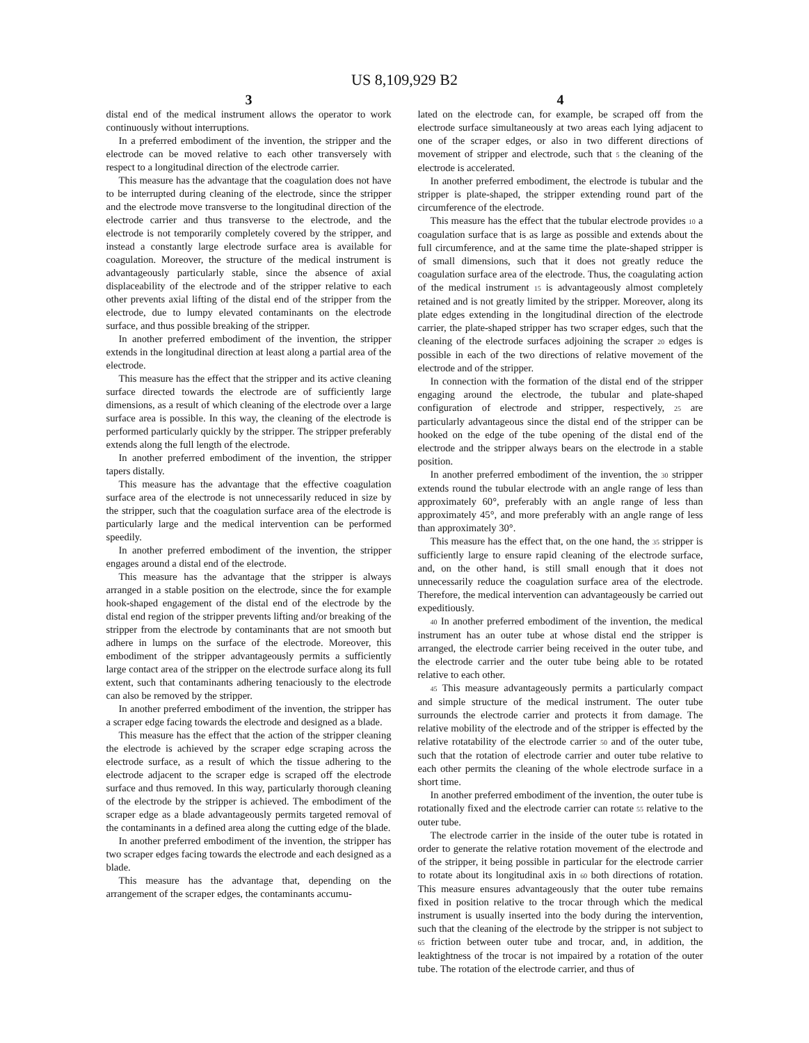US 8,109,929 B2
3
distal end of the medical instrument allows the operator to work continuously without interruptions.
In a preferred embodiment of the invention, the stripper and the electrode can be moved relative to each other transversely with respect to a longitudinal direction of the electrode carrier.
This measure has the advantage that the coagulation does not have to be interrupted during cleaning of the electrode, since the stripper and the electrode move transverse to the longitudinal direction of the electrode carrier and thus transverse to the electrode, and the electrode is not temporarily completely covered by the stripper, and instead a constantly large electrode surface area is available for coagulation. Moreover, the structure of the medical instrument is advantageously particularly stable, since the absence of axial displaceability of the electrode and of the stripper relative to each other prevents axial lifting of the distal end of the stripper from the electrode, due to lumpy elevated contaminants on the electrode surface, and thus possible breaking of the stripper.
In another preferred embodiment of the invention, the stripper extends in the longitudinal direction at least along a partial area of the electrode.
This measure has the effect that the stripper and its active cleaning surface directed towards the electrode are of sufficiently large dimensions, as a result of which cleaning of the electrode over a large surface area is possible. In this way, the cleaning of the electrode is performed particularly quickly by the stripper. The stripper preferably extends along the full length of the electrode.
In another preferred embodiment of the invention, the stripper tapers distally.
This measure has the advantage that the effective coagulation surface area of the electrode is not unnecessarily reduced in size by the stripper, such that the coagulation surface area of the electrode is particularly large and the medical intervention can be performed speedily.
In another preferred embodiment of the invention, the stripper engages around a distal end of the electrode.
This measure has the advantage that the stripper is always arranged in a stable position on the electrode, since the for example hook-shaped engagement of the distal end of the electrode by the distal end region of the stripper prevents lifting and/or breaking of the stripper from the electrode by contaminants that are not smooth but adhere in lumps on the surface of the electrode. Moreover, this embodiment of the stripper advantageously permits a sufficiently large contact area of the stripper on the electrode surface along its full extent, such that contaminants adhering tenaciously to the electrode can also be removed by the stripper.
In another preferred embodiment of the invention, the stripper has a scraper edge facing towards the electrode and designed as a blade.
This measure has the effect that the action of the stripper cleaning the electrode is achieved by the scraper edge scraping across the electrode surface, as a result of which the tissue adhering to the electrode adjacent to the scraper edge is scraped off the electrode surface and thus removed. In this way, particularly thorough cleaning of the electrode by the stripper is achieved. The embodiment of the scraper edge as a blade advantageously permits targeted removal of the contaminants in a defined area along the cutting edge of the blade.
In another preferred embodiment of the invention, the stripper has two scraper edges facing towards the electrode and each designed as a blade.
This measure has the advantage that, depending on the arrangement of the scraper edges, the contaminants accumu-
4
lated on the electrode can, for example, be scraped off from the electrode surface simultaneously at two areas each lying adjacent to one of the scraper edges, or also in two different directions of movement of stripper and electrode, such that 5 the cleaning of the electrode is accelerated.
In another preferred embodiment, the electrode is tubular and the stripper is plate-shaped, the stripper extending round part of the circumference of the electrode.
This measure has the effect that the tubular electrode provides 10 a coagulation surface that is as large as possible and extends about the full circumference, and at the same time the plate-shaped stripper is of small dimensions, such that it does not greatly reduce the coagulation surface area of the electrode. Thus, the coagulating action of the medical instrument 15 is advantageously almost completely retained and is not greatly limited by the stripper. Moreover, along its plate edges extending in the longitudinal direction of the electrode carrier, the plate-shaped stripper has two scraper edges, such that the cleaning of the electrode surfaces adjoining the scraper 20 edges is possible in each of the two directions of relative movement of the electrode and of the stripper.
In connection with the formation of the distal end of the stripper engaging around the electrode, the tubular and plate-shaped configuration of electrode and stripper, respectively, 25 are particularly advantageous since the distal end of the stripper can be hooked on the edge of the tube opening of the distal end of the electrode and the stripper always bears on the electrode in a stable position.
In another preferred embodiment of the invention, the 30 stripper extends round the tubular electrode with an angle range of less than approximately 60°, preferably with an angle range of less than approximately 45°, and more preferably with an angle range of less than approximately 30°.
This measure has the effect that, on the one hand, the 35 stripper is sufficiently large to ensure rapid cleaning of the electrode surface, and, on the other hand, is still small enough that it does not unnecessarily reduce the coagulation surface area of the electrode. Therefore, the medical intervention can advantageously be carried out expeditiously.
40 In another preferred embodiment of the invention, the medical instrument has an outer tube at whose distal end the stripper is arranged, the electrode carrier being received in the outer tube, and the electrode carrier and the outer tube being able to be rotated relative to each other.
45 This measure advantageously permits a particularly compact and simple structure of the medical instrument. The outer tube surrounds the electrode carrier and protects it from damage. The relative mobility of the electrode and of the stripper is effected by the relative rotatability of the electrode carrier 50 and of the outer tube, such that the rotation of electrode carrier and outer tube relative to each other permits the cleaning of the whole electrode surface in a short time.
In another preferred embodiment of the invention, the outer tube is rotationally fixed and the electrode carrier can rotate 55 relative to the outer tube.
The electrode carrier in the inside of the outer tube is rotated in order to generate the relative rotation movement of the electrode and of the stripper, it being possible in particular for the electrode carrier to rotate about its longitudinal axis in 60 both directions of rotation. This measure ensures advantageously that the outer tube remains fixed in position relative to the trocar through which the medical instrument is usually inserted into the body during the intervention, such that the cleaning of the electrode by the stripper is not subject to 65 friction between outer tube and trocar, and, in addition, the leaktightness of the trocar is not impaired by a rotation of the outer tube. The rotation of the electrode carrier, and thus of